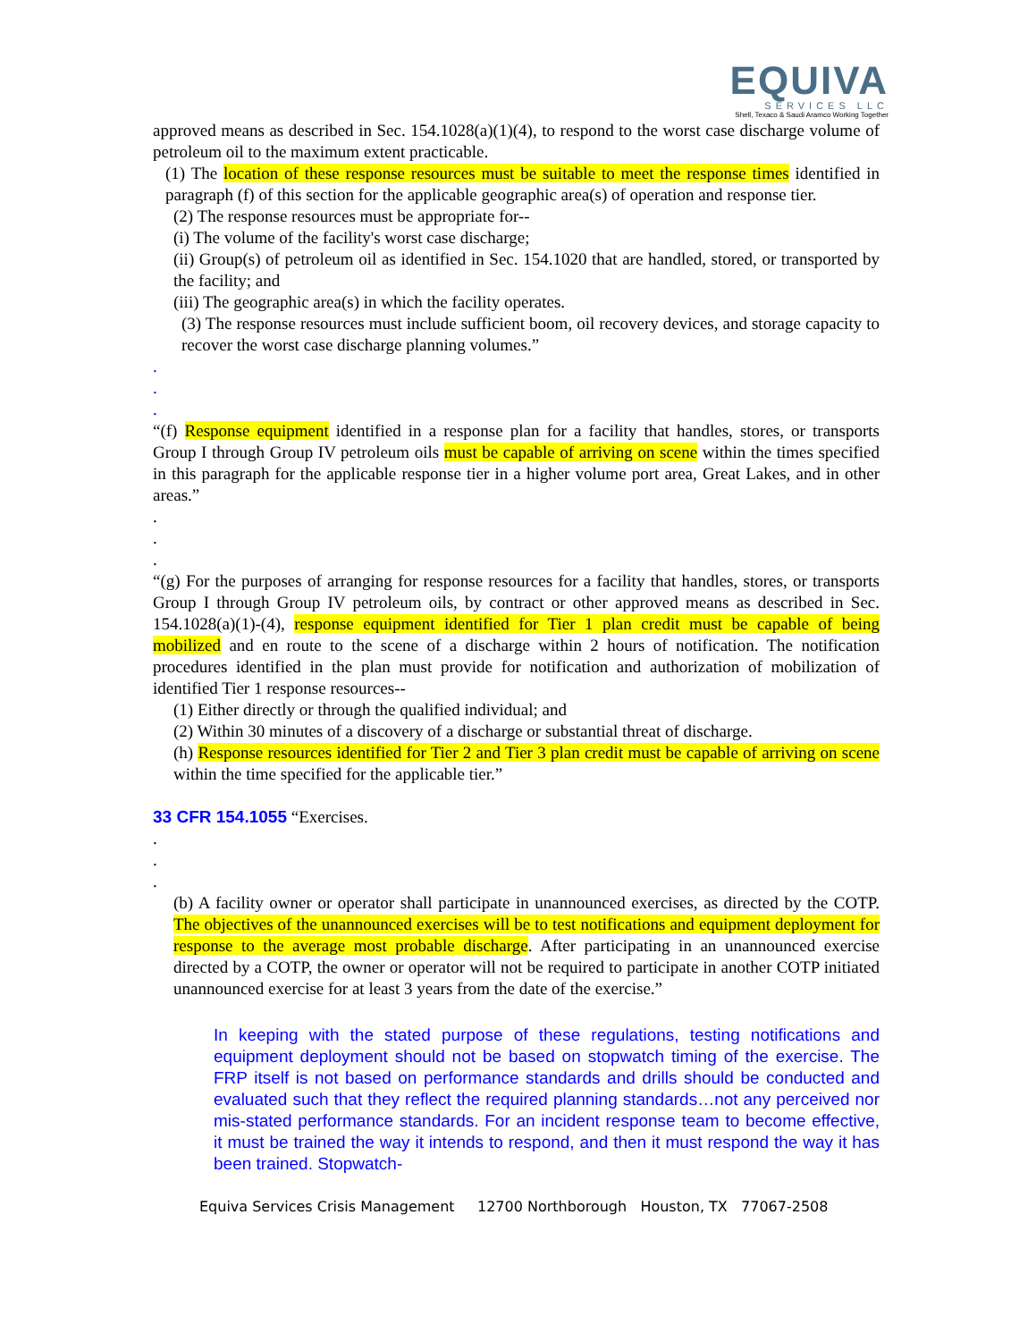EQUIVA
SERVICES LLC
Shell, Texaco & Saudi Aramco Working Together
approved means as described in Sec. 154.1028(a)(1)(4), to respond to the worst case discharge volume of petroleum oil to the maximum extent practicable.
(1) The location of these response resources must be suitable to meet the response times identified in paragraph (f) of this section for the applicable geographic area(s) of operation and response tier.
(2) The response resources must be appropriate for--
(i) The volume of the facility's worst case discharge;
(ii) Group(s) of petroleum oil as identified in Sec. 154.1020 that are handled, stored, or transported by the facility; and
(iii) The geographic area(s) in which the facility operates.
(3) The response resources must include sufficient boom, oil recovery devices, and storage capacity to recover the worst case discharge planning volumes.”
.
.
.
“(f) Response equipment identified in a response plan for a facility that handles, stores, or transports Group I through Group IV petroleum oils must be capable of arriving on scene within the times specified in this paragraph for the applicable response tier in a higher volume port area, Great Lakes, and in other areas.”
.
.
.
“(g) For the purposes of arranging for response resources for a facility that handles, stores, or transports Group I through Group IV petroleum oils, by contract or other approved means as described in Sec. 154.1028(a)(1)-(4), response equipment identified for Tier 1 plan credit must be capable of being mobilized and en route to the scene of a discharge within 2 hours of notification. The notification procedures identified in the plan must provide for notification and authorization of mobilization of identified Tier 1 response resources--
(1) Either directly or through the qualified individual; and
(2) Within 30 minutes of a discovery of a discharge or substantial threat of discharge.
(h) Response resources identified for Tier 2 and Tier 3 plan credit must be capable of arriving on scene within the time specified for the applicable tier.”
33 CFR 154.1055 “Exercises.
.
.
.
(b) A facility owner or operator shall participate in unannounced exercises, as directed by the COTP. The objectives of the unannounced exercises will be to test notifications and equipment deployment for response to the average most probable discharge. After participating in an unannounced exercise directed by a COTP, the owner or operator will not be required to participate in another COTP initiated unannounced exercise for at least 3 years from the date of the exercise.”
In keeping with the stated purpose of these regulations, testing notifications and equipment deployment should not be based on stopwatch timing of the exercise. The FRP itself is not based on performance standards and drills should be conducted and evaluated such that they reflect the required planning standards…not any perceived nor mis-stated performance standards. For an incident response team to become effective, it must be trained the way it intends to respond, and then it must respond the way it has been trained. Stopwatch-
Equiva Services Crisis Management 12700 Northborough Houston, TX 77067-2508